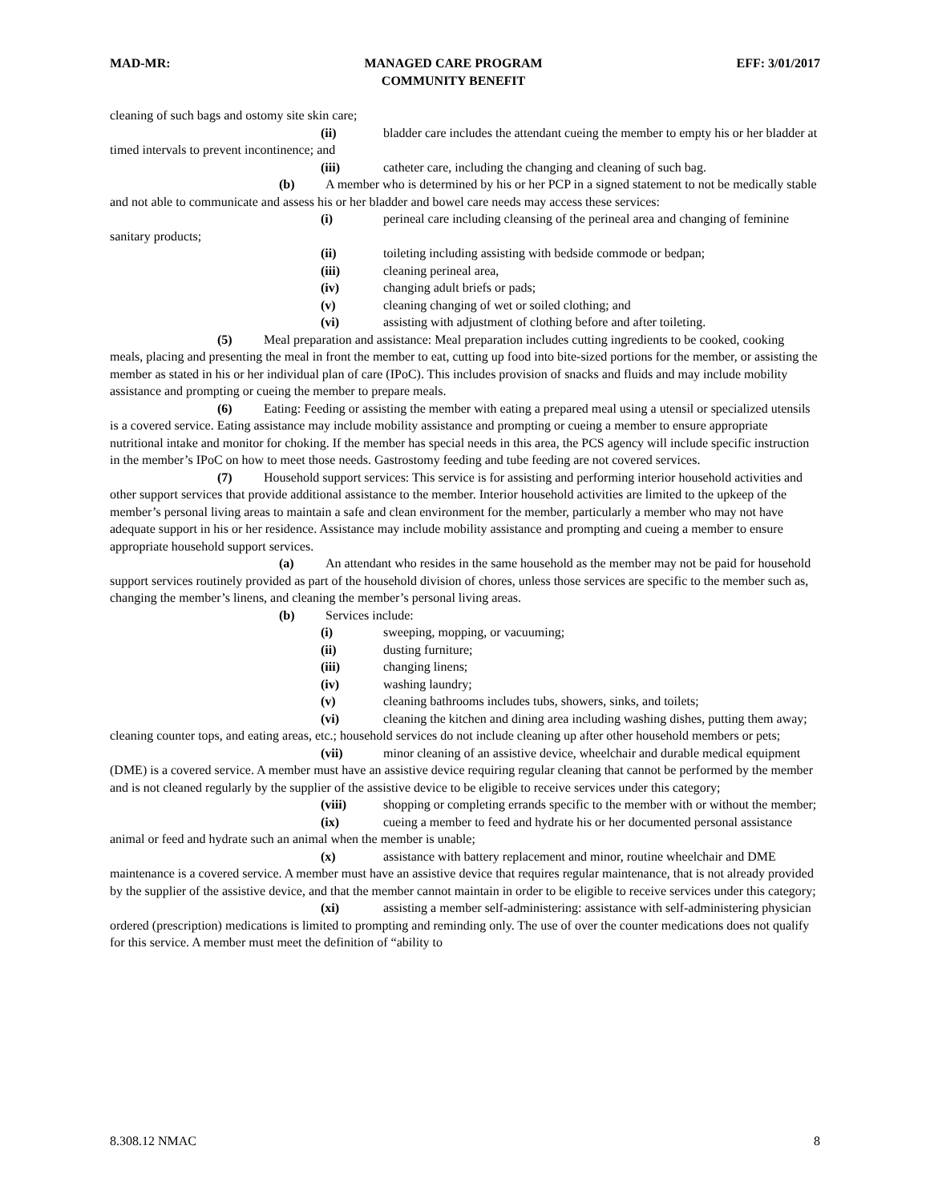MAD-MR: MANAGED CARE PROGRAM
COMMUNITY BENEFIT EFF: 3/01/2017
cleaning of such bags and ostomy site skin care;
(ii) bladder care includes the attendant cueing the member to empty his or her bladder at timed intervals to prevent incontinence; and
(iii) catheter care, including the changing and cleaning of such bag.
(b) A member who is determined by his or her PCP in a signed statement to not be medically stable and not able to communicate and assess his or her bladder and bowel care needs may access these services:
(i) perineal care including cleansing of the perineal area and changing of feminine sanitary products;
(ii) toileting including assisting with bedside commode or bedpan;
(iii) cleaning perineal area,
(iv) changing adult briefs or pads;
(v) cleaning changing of wet or soiled clothing; and
(vi) assisting with adjustment of clothing before and after toileting.
(5) Meal preparation and assistance: Meal preparation includes cutting ingredients to be cooked, cooking meals, placing and presenting the meal in front the member to eat, cutting up food into bite-sized portions for the member, or assisting the member as stated in his or her individual plan of care (IPoC). This includes provision of snacks and fluids and may include mobility assistance and prompting or cueing the member to prepare meals.
(6) Eating: Feeding or assisting the member with eating a prepared meal using a utensil or specialized utensils is a covered service. Eating assistance may include mobility assistance and prompting or cueing a member to ensure appropriate nutritional intake and monitor for choking. If the member has special needs in this area, the PCS agency will include specific instruction in the member’s IPoC on how to meet those needs. Gastrostomy feeding and tube feeding are not covered services.
(7) Household support services: This service is for assisting and performing interior household activities and other support services that provide additional assistance to the member. Interior household activities are limited to the upkeep of the member’s personal living areas to maintain a safe and clean environment for the member, particularly a member who may not have adequate support in his or her residence. Assistance may include mobility assistance and prompting and cueing a member to ensure appropriate household support services.
(a) An attendant who resides in the same household as the member may not be paid for household support services routinely provided as part of the household division of chores, unless those services are specific to the member such as, changing the member’s linens, and cleaning the member’s personal living areas.
(b) Services include:
(i) sweeping, mopping, or vacuuming;
(ii) dusting furniture;
(iii) changing linens;
(iv) washing laundry;
(v) cleaning bathrooms includes tubs, showers, sinks, and toilets;
(vi) cleaning the kitchen and dining area including washing dishes, putting them away; cleaning counter tops, and eating areas, etc.; household services do not include cleaning up after other household members or pets;
(vii) minor cleaning of an assistive device, wheelchair and durable medical equipment (DME) is a covered service. A member must have an assistive device requiring regular cleaning that cannot be performed by the member and is not cleaned regularly by the supplier of the assistive device to be eligible to receive services under this category;
(viii) shopping or completing errands specific to the member with or without the member;
(ix) cueing a member to feed and hydrate his or her documented personal assistance animal or feed and hydrate such an animal when the member is unable;
(x) assistance with battery replacement and minor, routine wheelchair and DME maintenance is a covered service. A member must have an assistive device that requires regular maintenance, that is not already provided by the supplier of the assistive device, and that the member cannot maintain in order to be eligible to receive services under this category;
(xi) assisting a member self-administering: assistance with self-administering physician ordered (prescription) medications is limited to prompting and reminding only. The use of over the counter medications does not qualify for this service. A member must meet the definition of “ability to
8.308.12 NMAC 8